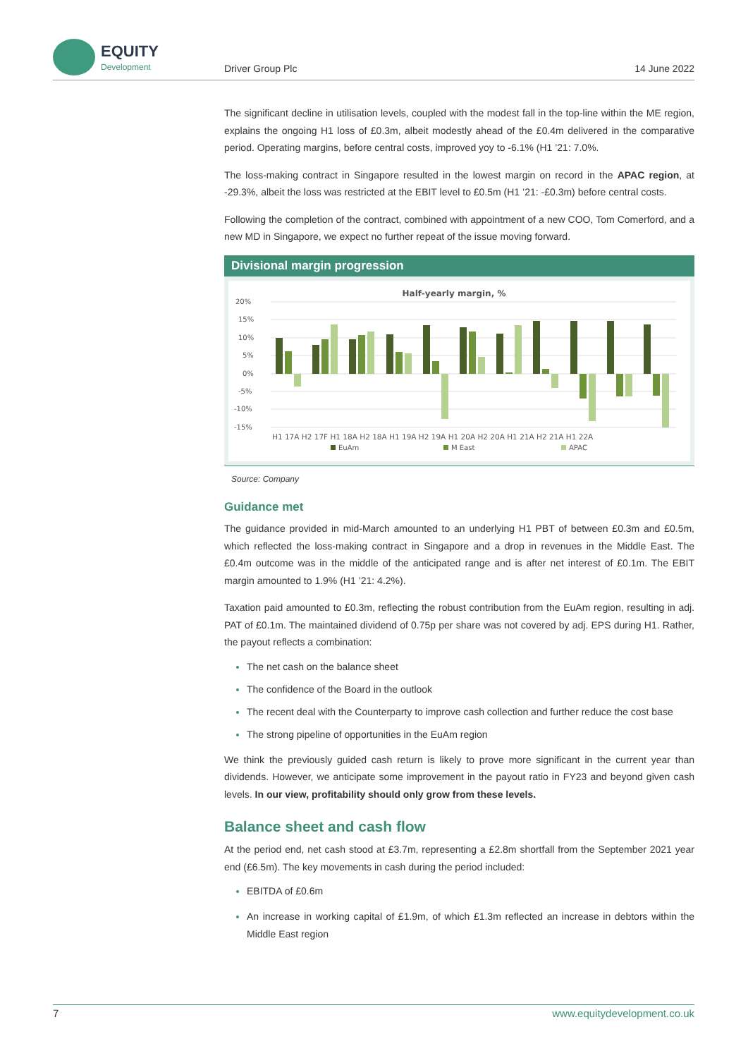EQUITY
Development
Driver Group Plc 14 June 2022
The significant decline in utilisation levels, coupled with the modest fall in the top-line within the ME region, explains the ongoing H1 loss of £0.3m, albeit modestly ahead of the £0.4m delivered in the comparative period. Operating margins, before central costs, improved yoy to -6.1% (H1 ’21: 7.0%.
The loss-making contract in Singapore resulted in the lowest margin on record in the APAC region, at -29.3%, albeit the loss was restricted at the EBIT level to £0.5m (H1 ’21: -£0.3m) before central costs.
Following the completion of the contract, combined with appointment of a new COO, Tom Comerford, and a new MD in Singapore, we expect no further repeat of the issue moving forward.
Divisional margin progression
Half-yearly margin, %
20%
15%
10%
5%
0%
-5%
-10%
-15%
H1 17A H2 17F H1 18A H2 18A H1 19A H2 19A H1 20A H2 20A H1 21A H2 21A H1 22A
EuAm
M East
APAC
Source: Company
Guidance met
The guidance provided in mid-March amounted to an underlying H1 PBT of between £0.3m and £0.5m, which reflected the loss-making contract in Singapore and a drop in revenues in the Middle East. The £0.4m outcome was in the middle of the anticipated range and is after net interest of £0.1m. The EBIT margin amounted to 1.9% (H1 ’21: 4.2%).
Taxation paid amounted to £0.3m, reflecting the robust contribution from the EuAm region, resulting in adj. PAT of £0.1m. The maintained dividend of 0.75p per share was not covered by adj. EPS during H1. Rather, the payout reflects a combination:
The net cash on the balance sheet
The confidence of the Board in the outlook
The recent deal with the Counterparty to improve cash collection and further reduce the cost base
The strong pipeline of opportunities in the EuAm region
We think the previously guided cash return is likely to prove more significant in the current year than dividends. However, we anticipate some improvement in the payout ratio in FY23 and beyond given cash levels. In our view, profitability should only grow from these levels.
Balance sheet and cash flow
At the period end, net cash stood at £3.7m, representing a £2.8m shortfall from the September 2021 year end (£6.5m). The key movements in cash during the period included:
EBITDA of £0.6m
An increase in working capital of £1.9m, of which £1.3m reflected an increase in debtors within the Middle East region
7 www.equitydevelopment.co.uk